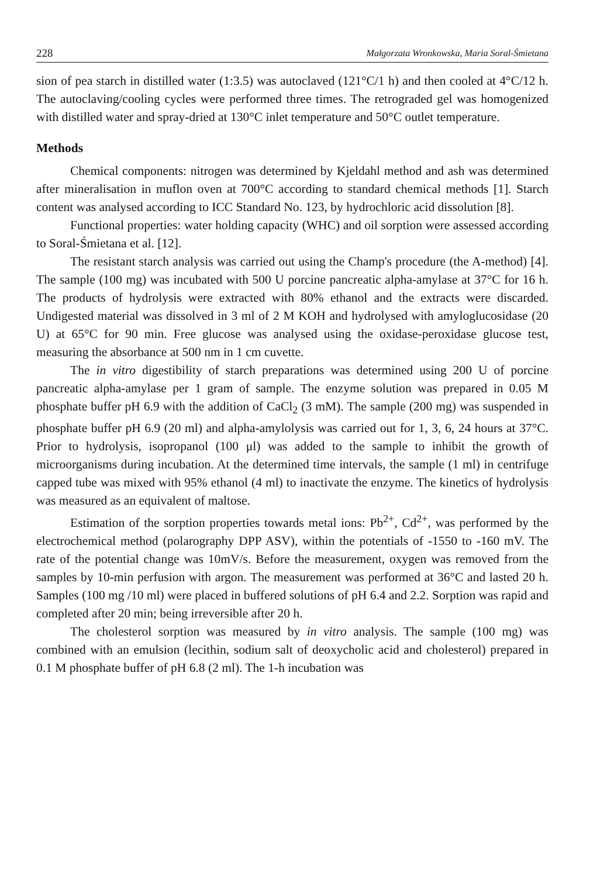228 Małgorzata Wronkowska, Maria Soral-Śmietana
sion of pea starch in distilled water (1:3.5) was autoclaved (121°C/1 h) and then cooled at 4°C/12 h. The autoclaving/cooling cycles were performed three times. The retrograded gel was homogenized with distilled water and spray-dried at 130°C inlet temperature and 50°C outlet temperature.
Methods
Chemical components: nitrogen was determined by Kjeldahl method and ash was determined after mineralisation in muflon oven at 700°C according to standard chemical methods [1]. Starch content was analysed according to ICC Standard No. 123, by hydrochloric acid dissolution [8].
Functional properties: water holding capacity (WHC) and oil sorption were assessed according to Soral-Śmietana et al. [12].
The resistant starch analysis was carried out using the Champ's procedure (the A-method) [4]. The sample (100 mg) was incubated with 500 U porcine pancreatic alpha-amylase at 37°C for 16 h. The products of hydrolysis were extracted with 80% ethanol and the extracts were discarded. Undigested material was dissolved in 3 ml of 2 M KOH and hydrolysed with amyloglucosidase (20 U) at 65°C for 90 min. Free glucose was analysed using the oxidase-peroxidase glucose test, measuring the absorbance at 500 nm in 1 cm cuvette.
The in vitro digestibility of starch preparations was determined using 200 U of porcine pancreatic alpha-amylase per 1 gram of sample. The enzyme solution was prepared in 0.05 M phosphate buffer pH 6.9 with the addition of CaCl<sub>2</sub> (3 mM). The sample (200 mg) was suspended in phosphate buffer pH 6.9 (20 ml) and alpha-amylolysis was carried out for 1, 3, 6, 24 hours at 37°C. Prior to hydrolysis, isopropanol (100 μl) was added to the sample to inhibit the growth of microorganisms during incubation. At the determined time intervals, the sample (1 ml) in centrifuge capped tube was mixed with 95% ethanol (4 ml) to inactivate the enzyme. The kinetics of hydrolysis was measured as an equivalent of maltose.
Estimation of the sorption properties towards metal ions: Pb<sup>2+</sup>, Cd<sup>2+</sup>, was performed by the electrochemical method (polarography DPP ASV), within the potentials of -1550 to -160 mV. The rate of the potential change was 10mV/s. Before the measurement, oxygen was removed from the samples by 10-min perfusion with argon. The measurement was performed at 36°C and lasted 20 h. Samples (100 mg /10 ml) were placed in buffered solutions of pH 6.4 and 2.2. Sorption was rapid and completed after 20 min; being irreversible after 20 h.
The cholesterol sorption was measured by in vitro analysis. The sample (100 mg) was combined with an emulsion (lecithin, sodium salt of deoxycholic acid and cholesterol) prepared in 0.1 M phosphate buffer of pH 6.8 (2 ml). The 1-h incubation was